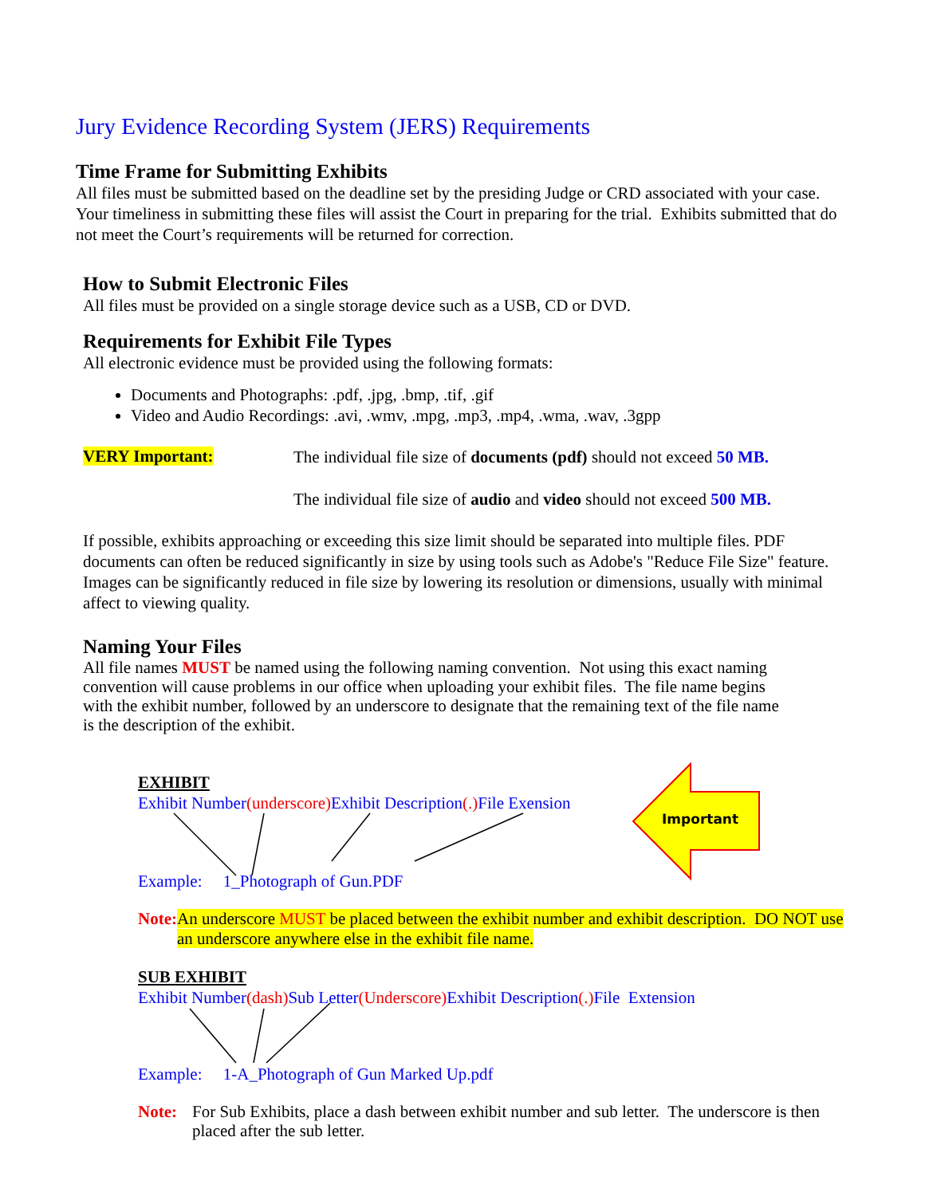Jury Evidence Recording System (JERS) Requirements
Time Frame for Submitting Exhibits
All files must be submitted based on the deadline set by the presiding Judge or CRD associated with your case. Your timeliness in submitting these files will assist the Court in preparing for the trial. Exhibits submitted that do not meet the Court’s requirements will be returned for correction.
How to Submit Electronic Files
All files must be provided on a single storage device such as a USB, CD or DVD.
Requirements for Exhibit File Types
All electronic evidence must be provided using the following formats:
Documents and Photographs: .pdf, .jpg, .bmp, .tif, .gif
Video and Audio Recordings: .avi, .wmv, .mpg, .mp3, .mp4, .wma, .wav, .3gpp
VERY Important:
The individual file size of documents (pdf) should not exceed 50 MB.
The individual file size of audio and video should not exceed 500 MB.
If possible, exhibits approaching or exceeding this size limit should be separated into multiple files. PDF documents can often be reduced significantly in size by using tools such as Adobe's "Reduce File Size" feature. Images can be significantly reduced in file size by lowering its resolution or dimensions, usually with minimal affect to viewing quality.
Naming Your Files
All file names MUST be named using the following naming convention. Not using this exact naming convention will cause problems in our office when uploading your exhibit files. The file name begins with the exhibit number, followed by an underscore to designate that the remaining text of the file name is the description of the exhibit.
Important
EXHIBIT
Exhibit Number(underscore) Exhibit Description(.) File Exension
Example: 1_Photograph of Gun.PDF
Note:
An underscore MUST be placed between the exhibit number and exhibit description. DO NOT use an underscore anywhere else in the exhibit file name.
SUB EXHIBIT
Exhibit Number(dash) Sub Letter(Underscore) Exhibit Description(.) File Extension
Example: 1-A_Photograph of Gun Marked Up.pdf
Note:
For Sub Exhibits, place a dash between exhibit number and sub letter. The underscore is then placed after the sub letter.